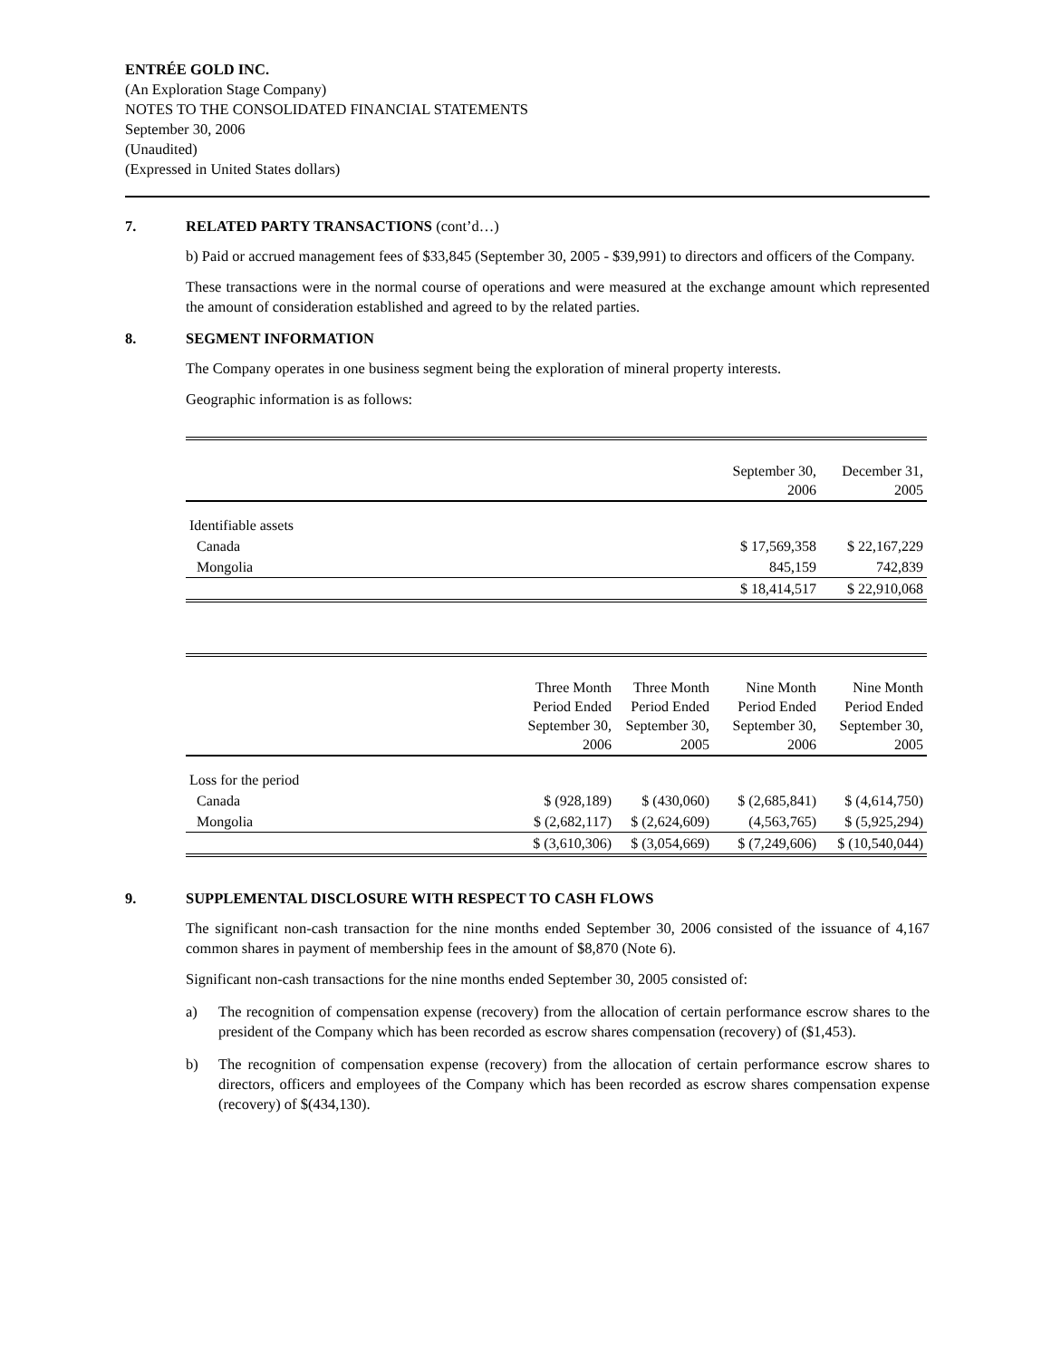ENTRÉE GOLD INC.
(An Exploration Stage Company)
NOTES TO THE CONSOLIDATED FINANCIAL STATEMENTS
September 30, 2006
(Unaudited)
(Expressed in United States dollars)
7. RELATED PARTY TRANSACTIONS (cont’d…)
b) Paid or accrued management fees of $33,845 (September 30, 2005 - $39,991) to directors and officers of the Company.
These transactions were in the normal course of operations and were measured at the exchange amount which represented the amount of consideration established and agreed to by the related parties.
8. SEGMENT INFORMATION
The Company operates in one business segment being the exploration of mineral property interests.
Geographic information is as follows:
| | September 30, 2006 | December 31, 2005 |
| Identifiable assets | | |
| Canada | $ 17,569,358 | $ 22,167,229 |
| Mongolia | 845,159 | 742,839 |
| | $ 18,414,517 | $ 22,910,068 |
| | Three Month Period Ended September 30, 2006 | Three Month Period Ended September 30, 2005 | Nine Month Period Ended September 30, 2006 | Nine Month Period Ended September 30, 2005 |
| Loss for the period | | | | |
| Canada | $ (928,189) | $ (430,060) | $ (2,685,841) | $ (4,614,750) |
| Mongolia | $ (2,682,117) | $ (2,624,609) | (4,563,765) | $ (5,925,294) |
| | $ (3,610,306) | $ (3,054,669) | $ (7,249,606) | $ (10,540,044) |
9. SUPPLEMENTAL DISCLOSURE WITH RESPECT TO CASH FLOWS
The significant non-cash transaction for the nine months ended September 30, 2006 consisted of the issuance of 4,167 common shares in payment of membership fees in the amount of $8,870 (Note 6).
Significant non-cash transactions for the nine months ended September 30, 2005 consisted of:
a) The recognition of compensation expense (recovery) from the allocation of certain performance escrow shares to the president of the Company which has been recorded as escrow shares compensation (recovery) of ($1,453).
b) The recognition of compensation expense (recovery) from the allocation of certain performance escrow shares to directors, officers and employees of the Company which has been recorded as escrow shares compensation expense (recovery) of $(434,130).